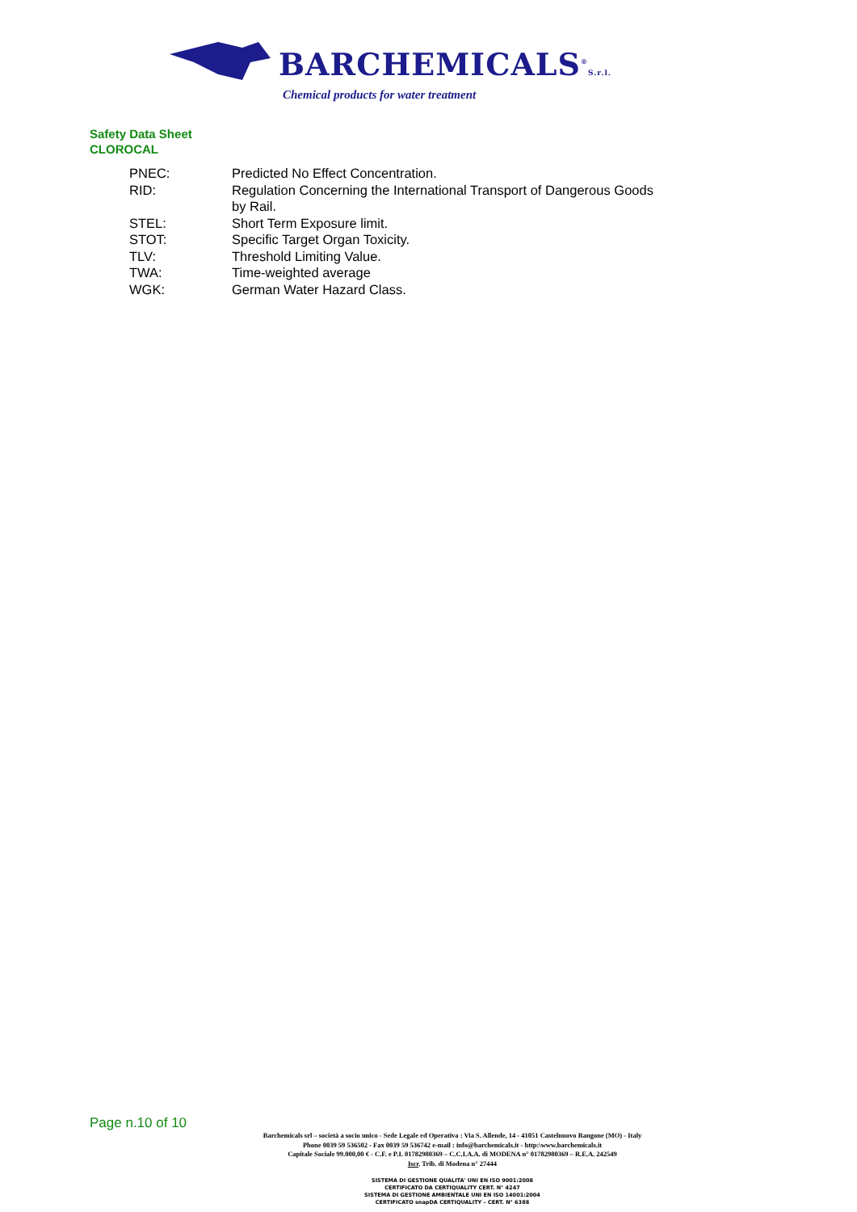BARCHEMICALS<sup>®</sup>S.r.l.
Chemical products for water treatment
Safety Data Sheet
CLOROCAL
| PNEC: | Predicted No Effect Concentration. |
| RID: | Regulation Concerning the International Transport of Dangerous Goods by Rail. |
| STEL: | Short Term Exposure limit. |
| STOT: | Specific Target Organ Toxicity. |
| TLV: | Threshold Limiting Value. |
| TWA: | Time-weighted average |
| WGK: | German Water Hazard Class. |
Page n.10 of 10
Barchemicals srl – società a socio unico - Sede Legale ed Operativa : Via S. Allende, 14 - 41051 Castelnuovo Rangone (MO) - Italy
Phone 0039 59 536502 - Fax 0039 59 536742 e-mail : info@barchemicals.it - http:\www.barchemicals.it
Capitale Sociale 99.000,00 € - C.F. e P.I. 01782980369 – C.C.I.A.A. di MODENA n° 01782980369 – R.E.A. 242549
Iscr. Trib. di Modena n° 27444
SISTEMA DI GESTIONE QUALITA' UNI EN ISO 9001:2008
CERTIFICATO DA CERTIQUALITY CERT. N° 4247
SISTEMA DI GESTIONE AMBIENTALE UNI EN ISO 14001:2004
CERTIFICATO snapDA CERTIQUALITY – CERT. N° 6388